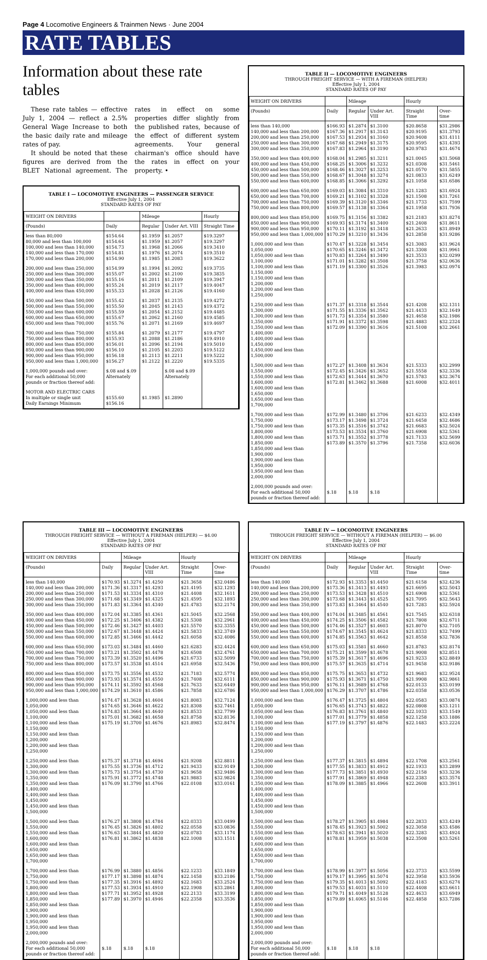Page 4 Locomotive Engineers & Trainmen News · June 2004
RATE TABLES
Information about these rate tables
These rate tables — effective July 1, 2004 — reflect a 2.5% General Wage Increase to both the basic daily rate and mileage rates of pay.
It should be noted that these figures are derived from the BLET National agreement. The rates in effect on some properties differ slightly from the published rates, because of the effect of different system agreements. Your general chairman's office should have the rates in effect on your property. •
TABLE I — LOCOMOTIVE ENGINEERS — PASSENGER SERVICE
Effective July 1, 2004
STANDARD RATES OF PAY
| WEIGHT ON DRIVERS | | Mileage | | Hourly |
| --- | --- | --- | --- | --- |
| (Pounds) | Daily | Regular | Under Art. VIII | Straight Time |
| less than 80,000 80,000 and less than 100,000 100,000 and less than 140,000 140,000 and less than 170,000 170,000 and less than 200,000 | $154.64 $154.64 $154.73 $154.81 $154.90 | $1.1959 $1.1959 $1.1968 $1.1976 $1.1985 | $1.2057 $1.2057 $1.2066 $1.2074 $1.2083 | $19.3297 $19.3297 $19.3410 $19.3510 $19.3622 |
| 200,000 and less than 250,000 250,000 and less than 300,000 300,000 and less than 350,000 350,000 and less than 400,000 400,000 and less than 450,000 | $154.99 $155.07 $155.16 $155.24 $155.33 | $1.1994 $1.2002 $1.2011 $1.2019 $1.2028 | $1.2092 $1.2100 $1.2109 $1.2117 $1.2126 | $19.3735 $19.3835 $19.3947 $19.4047 $19.4160 |
| 450,000 and less than 500,000 500,000 and less than 550,000 550,000 and less than 600,000 600,000 and less than 650,000 650,000 and less than 700,000 | $155.42 $155.50 $155.59 $155.67 $155.76 | $1.2037 $1.2045 $1.2054 $1.2062 $1.2071 | $1.2135 $1.2143 $1.2152 $1.2160 $1.2169 | $19.4272 $19.4372 $19.4485 $19.4585 $19.4697 |
| 700,000 and less than 750,000 750,000 and less than 800,000 800,000 and less than 850,000 850,000 and less than 900,000 900,000 and less than 950,000 950,000 and less than 1,000,000 | $155.84 $155.93 $156.01 $156.10 $156.18 $156.27 | $1.2079 $1.2088 $1.2096 $1.2105 $1.2113 $1.2122 | $1.2177 $1.2186 $1.2194 $1.2203 $1.2211 $1.2220 | $19.4797 $19.4910 $19.5010 $19.5122 $19.5222 $19.5335 |
| 1,000,000 pounds and over: For each additional 50,000 pounds or fraction thereof add: | $.08 and $.09 Alternately | | $.08 and $.09 Alternately | |
| MOTOR AND ELECTRIC CARS In multiple or single unit Daily Earnings Minimum | $155.60 $156.16 | $1.1985 | $1.2890 | |
TABLE II — LOCOMOTIVE ENGINEERS
THROUGH FREIGHT SERVICE — WITH A FIREMAN (HELPER)
Effective July 1, 2004
STANDARD RATES OF PAY
| WEIGHT ON DRIVERS | | Mileage | | Hourly | |
| --- | --- | --- | --- | --- | --- |
| (Pounds) | Daily | Regular | Under Art. VIII | Straight Time | Over-time |
| less than 140,000 140,000 and less than 200,000 200,000 and less than 250,000 250,000 and less than 300,000 300,000 and less than 350,000 | $166.93 $167.36 $167.53 $167.68 $167.83 | $1.2874 $1.2917 $1.2934 $1.2949 $1.2964 | $1.3100 $1.3143 $1.3160 $1.3175 $1.3190 | $20.8658 $20.9195 $20.9408 $20.9595 $20.9783 | $31.2986 $31.3793 $31.4111 $31.4393 $31.4674 |
| 350,000 and less than 400,000 400,000 and less than 450,000 450,000 and less than 500,000 500,000 and less than 550,000 550,000 and less than 600,000 | $168.04 $168.25 $168.46 $168.67 $168.85 | $1.2985 $1.3006 $1.3027 $1.3048 $1.3066 | $1.3211 $1.3232 $1.3253 $1.3274 $1.3292 | $21.0045 $21.0308 $21.0570 $21.0833 $21.1058 | $31.5068 $31.5461 $31.5855 $31.6249 $31.6586 |
| 600,000 and less than 650,000 650,000 and less than 700,000 700,000 and less than 750,000 750,000 and less than 800,000 | $169.03 $169.21 $169.39 $169.57 | $1.3084 $1.3102 $1.3120 $1.3138 | $1.3310 $1.3328 $1.3346 $1.3364 | $21.1283 $21.1508 $21.1733 $21.1958 | $31.6924 $31.7261 $31.7599 $31.7936 |
| 800,000 and less than 850,000 850,000 and less than 900,000 900,000 and less than 950,000 950,000 and less than 1,000,000 | $169.75 $169.93 $170.11 $170.29 | $1.3156 $1.3174 $1.3192 $1.3210 | $1.3382 $1.3400 $1.3418 $1.3436 | $21.2183 $21.2408 $21.2633 $21.2858 | $31.8274 $31.8611 $31.8949 $31.9286 |
| 1,000,000 and less than 1,050,000 1,050,000 and less than 1,100,000 1,100,000 and less than 1,150,000 1,150,000 and less than 1,200,000 1,200,000 and less than 1,250,000 | $170.47 $170.65 $170.83 $171.01 $171.19 | $1.3228 $1.3246 $1.3264 $1.3282 $1.3300 | $1.3454 $1.3472 $1.3490 $1.3508 $1.3526 | $21.3083 $21.3308 $21.3533 $21.3758 $21.3983 | $31.9624 $31.9961 $32.0299 $32.0636 $32.0974 |
| 1,250,000 and less than 1,300,000 1,300,000 and less than 1,350,000 1,350,000 and less than 1,400,000 1,400,000 and less than 1,450,000 1,450,000 and less than 1,500,000 | $171.37 $171.55 $171.73 $171.91 $172.09 | $1.3318 $1.3336 $1.3354 $1.3372 $1.3390 | $1.3544 $1.3562 $1.3580 $1.3598 $1.3616 | $21.4208 $21.4433 $21.4658 $21.4883 $21.5108 | $32.1311 $32.1649 $32.1986 $32.2324 $32.2661 |
| 1,500,000 and less than 1,550,000 1,550,000 and less than 1,600,000 1,600,000 and less than 1,650,000 1,650,000 and less than 1,700,000 | $172.27 $172.45 $172.63 $172.81 | $1.3408 $1.3426 $1.3444 $1.3462 | $1.3634 $1.3652 $1.3670 $1.3688 | $21.5333 $21.5558 $21.5783 $21.6008 | $32.2999 $32.3336 $32.3674 $32.4011 |
| 1,700,000 and less than 1,750,000 1,750,000 and less than 1,800,000 1,800,000 and less than 1,850,000 1,850,000 and less than 1,900,000 1,900,000 and less than 1,950,000 1,950,000 and less than 2,000,000 | $172.99 $173.17 $173.35 $173.53 $173.71 $173.89 | $1.3480 $1.3498 $1.3516 $1.3534 $1.3552 $1.3570 | $1.3706 $1.3724 $1.3742 $1.3760 $1.3778 $1.3796 | $21.6233 $21.6458 $21.6683 $21.6908 $21.7133 $21.7358 | $32.4349 $32.4686 $32.5024 $32.5361 $32.5699 $32.6036 |
| 2,000,000 pounds and over: For each additional 50,000 pounds or fraction thereof add: | $.18 | $.18 | $.18 | | |
TABLE III — LOCOMOTIVE ENGINEERS
THROUGH FREIGHT SERVICE — WITHOUT A FIREMAN (HELPER) — $4.00
Effective July 1, 2004
STANDARD RATES OF PAY
| WEIGHT ON DRIVERS | | Mileage | | Hourly | |
| --- | --- | --- | --- | --- | --- |
| (Pounds) | Daily | Regular | Under Art. VIII | Straight Time | Over-time |
| less than 140,000 140,000 and less than 200,000 200,000 and less than 250,000 250,000 and less than 300,000 300,000 and less than 350,000 | $170.93 $171.36 $171.53 $171.68 $171.83 | $1.3274 $1.3317 $1.3334 $1.3349 $1.3364 | $1.4250 $1.4293 $1.4310 $1.4325 $1.4340 | $21.3658 $21.4195 $21.4408 $21.4595 $21.4783 | $32.0486 $32.1293 $32.1611 $32.1893 $32.2174 |
| 350,000 and less than 400,000 400,000 and less than 450,000 450,000 and less than 500,000 500,000 and less than 550,000 550,000 and less than 600,000 | $172.04 $172.25 $172.46 $172.67 $172.85 | $1.3385 $1.3406 $1.3427 $1.3448 $1.3466 | $1.4361 $1.4382 $1.4403 $1.4424 $1.4442 | $21.5045 $21.5308 $21.5570 $21.5833 $21.6058 | $32.2568 $32.2961 $32.3355 $32.3749 $32.4086 |
| 600,000 and less than 650,000 650,000 and less than 700,000 700,000 and less than 750,000 750,000 and less than 800,000 | $173.03 $173.21 $173.39 $173.57 | $1.3484 $1.3502 $1.3520 $1.3538 | $1.4460 $1.4478 $1.4496 $1.4514 | $21.6283 $21.6508 $21.6733 $21.6958 | $32.4424 $32.4761 $32.5099 $32.5436 |
| 800,000 and less than 850,000 850,000 and less than 900,000 900,000 and less than 950,000 950,000 and less than 1,000,000 | $173.75 $173.93 $174.11 $174.29 | $1.3556 $1.3574 $1.3592 $1.3610 | $1.4532 $1.4550 $1.4568 $1.4586 | $21.7183 $21.7408 $21.7633 $21.7858 | $32.5774 $32.6111 $32.6449 $32.6786 |
| 1,000,000 and less than 1,050,000 1,050,000 and less than 1,100,000 1,100,000 and less than 1,150,000 1,150,000 and less than 1,200,000 1,200,000 and less than 1,250,000 | $174.47 $174.65 $174.83 $175.01 $175.19 | $1.3628 $1.3646 $1.3664 $1.3682 $1.3700 | $1.4604 $1.4622 $1.4640 $1.4658 $1.4676 | $21.8083 $21.8308 $21.8533 $21.8758 $21.8983 | $32.7124 $32.7461 $32.7799 $32.8136 $32.8474 |
| 1,250,000 and less than 1,300,000 1,300,000 and less than 1,350,000 1,350,000 and less than 1,400,000 1,400,000 and less than 1,450,000 1,450,000 and less than 1,500,000 | $175.37 $175.55 $175.73 $175.91 $176.09 | $1.3718 $1.3736 $1.3754 $1.3772 $1.3790 | $1.4694 $1.4712 $1.4730 $1.4748 $1.4766 | $21.9208 $21.9433 $21.9658 $21.9883 $22.0108 | $32.8811 $32.9149 $32.9486 $32.9824 $33.0161 |
| 1,500,000 and less than 1,550,000 1,550,000 and less than 1,600,000 1,600,000 and less than 1,650,000 1,650,000 and less than 1,700,000 | $176.27 $176.45 $176.63 $176.81 | $1.3808 $1.3826 $1.3844 $1.3862 | $1.4784 $1.4802 $1.4820 $1.4838 | $22.0333 $22.0558 $22.0783 $22.1008 | $33.0499 $33.0836 $33.1174 $33.1511 |
| 1,700,000 and less than 1,750,000 1,750,000 and less than 1,800,000 1,800,000 and less than 1,850,000 1,850,000 and less than 1,900,000 1,900,000 and less than 1,950,000 1,950,000 and less than 2,000,000 | $176.99 $177.17 $177.35 $177.53 $177.71 $177.89 | $1.3880 $1.3898 $1.3916 $1.3934 $1.3952 $1.3970 | $1.4856 $1.4874 $1.4892 $1.4910 $1.4928 $1.4946 | $22.1233 $22.1458 $22.1683 $22.1908 $22.2133 $22.2358 | $33.1849 $33.2186 $33.2524 $33.2861 $33.3199 $33.3536 |
| 2,000,000 pounds and over: For each additional 50,000 pounds or fraction thereof add: | $.18 | $.18 | $.18 | | |
TABLE IV — LOCOMOTIVE ENGINEERS
THROUGH FREIGHT SERVICE — WITHOUT A FIREMAN (HELPER) — $6.00
Effective July 1, 2004
STANDARD RATES OF PAY
| WEIGHT ON DRIVERS | | Mileage | | Hourly | |
| --- | --- | --- | --- | --- | --- |
| (Pounds) | Daily | Regular | Under Art. VIII | Straight Time | Over-time |
| less than 140,000 140,000 and less than 200,000 200,000 and less than 250,000 250,000 and less than 300,000 300,000 and less than 350,000 | $172.93 $173.36 $173.53 $173.68 $173.83 | $1.3353 $1.3413 $1.3428 $1.3443 $1.3464 | $1.4450 $1.4493 $1.4510 $1.4525 $1.4540 | $21.6158 $21.6695 $21.6908 $21.7095 $21.7283 | $32.4236 $32.5043 $32.5361 $32.5643 $32.5924 |
| 350,000 and less than 400,000 400,000 and less than 450,000 450,000 and less than 500,000 500,000 and less than 550,000 550,000 and less than 600,000 | $174.04 $174.25 $174.46 $174.67 $174.85 | $1.3485 $1.3506 $1.3527 $1.3545 $1.3563 | $1.4561 $1.4582 $1.4603 $1.4624 $1.4642 | $21.7545 $21.7808 $21.8070 $21.8333 $21.8558 | $32.6318 $32.6711 $32.7105 $32.7499 $32.7836 |
| 600,000 and less than 650,000 650,000 and less than 700,000 700,000 and less than 750,000 750,000 and less than 800,000 | $175.03 $175.21 $175.39 $175.57 | $1.3581 $1.3599 $1.3617 $1.3635 | $1.4660 $1.4678 $1.4696 $1.4714 | $21.8783 $21.9008 $21.9233 $21.9458 | $32.8174 $32.8511 $32.8849 $32.9186 |
| 800,000 and less than 850,000 850,000 and less than 900,000 900,000 and less than 950,000 950,000 and less than 1,000,000 | $175.75 $175.93 $176.11 $176.29 | $1.3653 $1.3671 $1.3689 $1.3707 | $1.4732 $1.4750 $1.4768 $1.4786 | $21.9683 $21.9908 $22.0133 $22.0358 | $32.9524 $32.9861 $33.0199 $33.0536 |
| 1,000,000 and less than 1,050,000 1,050,000 and less than 1,100,000 1,100,000 and less than 1,150,000 1,150,000 and less than 1,200,000 1,200,000 and less than 1,250,000 | $176.47 $176.65 $176.83 $177.01 $177.19 | $1.3725 $1.3743 $1.3761 $1.3779 $1.3797 | $1.4804 $1.4822 $1.4840 $1.4858 $1.4876 | $22.0583 $22.0808 $22.1033 $22.1258 $22.1483 | $33.0874 $33.1211 $33.1549 $33.1886 $33.2224 |
| 1,250,000 and less than 1,300,000 1,300,000 and less than 1,350,000 1,350,000 and less than 1,400,000 1,400,000 and less than 1,450,000 1,450,000 and less than 1,500,000 | $177.37 $177.55 $177.73 $177.91 $178.09 | $1.3815 $1.3833 $1.3851 $1.3869 $1.3885 | $1.4894 $1.4912 $1.4930 $1.4948 $1.4966 | $22.1708 $22.1933 $22.2158 $22.2383 $22.2608 | $33.2561 $33.2899 $33.3236 $33.3574 $33.3911 |
| 1,500,000 and less than 1,550,000 1,550,000 and less than 1,600,000 1,600,000 and less than 1,650,000 1,650,000 and less than 1,700,000 | $178.27 $178.45 $178.63 $178.81 | $1.3905 $1.3923 $1.3941 $1.3959 | $1.4984 $1.5002 $1.5020 $1.5038 | $22.2833 $22.3058 $22.3283 $22.3508 | $33.4249 $33.4586 $33.4924 $33.5261 |
| 1,700,000 and less than 1,750,000 1,750,000 and less than 1,800,000 1,800,000 and less than 1,850,000 1,850,000 and less than 1,900,000 1,900,000 and less than 1,950,000 1,950,000 and less than 2,000,000 | $178.99 $179.17 $179.35 $179.53 $179.71 $179.89 | $1.3977 $1.3995 $1.4013 $1.4031 $1.4049 $1.4065 | $1.5056 $1.5074 $1.5092 $1.5110 $1.5128 $1.5146 | $22.3733 $22.3958 $22.4183 $22.4408 $22.4633 $22.4858 | $33.5599 $33.5936 $33.6274 $33.6611 $33.6949 $33.7286 |
| 2,000,000 pounds and over: For each additional 50,000 pounds or fraction thereof add: | $.18 | $.18 | $.18 | | |